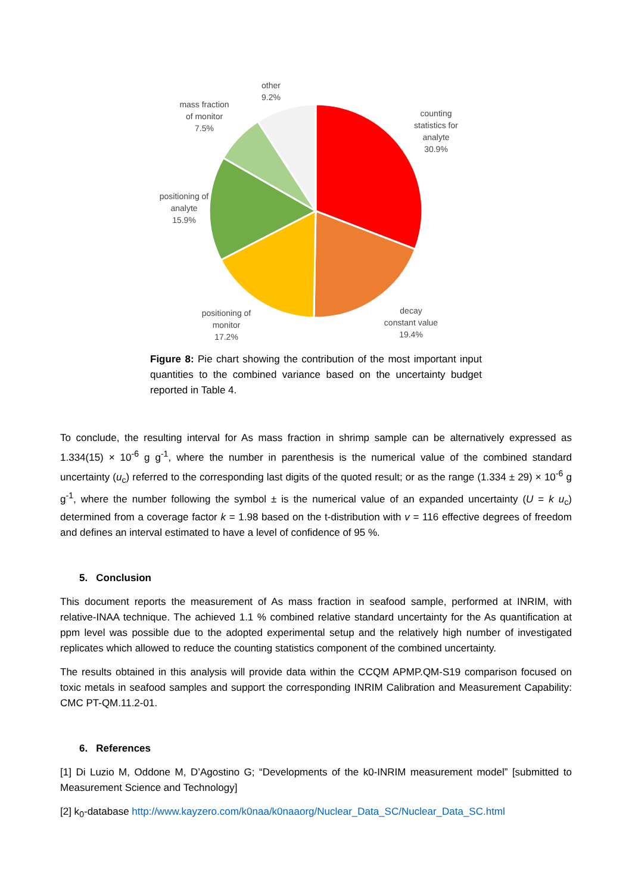other
9.2%
mass fraction
of monitor
7.5%
counting
statistics for
analyte
30.9%
positioning of
analyte
15.9%
positioning of
monitor
17.2%
decay
constant value
19.4%
Figure 8: Pie chart showing the contribution of the most important input quantities to the combined variance based on the uncertainty budget reported in Table 4.
To conclude, the resulting interval for As mass fraction in shrimp sample can be alternatively expressed as 1.334(15) × 10<sup>-6</sup> g g<sup>-1</sup>, where the number in parenthesis is the numerical value of the combined standard uncertainty (u<sub>c</sub>) referred to the corresponding last digits of the quoted result; or as the range (1.334 ± 29) × 10<sup>-6</sup> g g<sup>-1</sup>, where the number following the symbol ± is the numerical value of an expanded uncertainty (U = k u<sub>c</sub>) determined from a coverage factor k = 1.98 based on the t-distribution with v = 116 effective degrees of freedom and defines an interval estimated to have a level of confidence of 95 %.
5. Conclusion
This document reports the measurement of As mass fraction in seafood sample, performed at INRIM, with relative-INAA technique. The achieved 1.1 % combined relative standard uncertainty for the As quantification at ppm level was possible due to the adopted experimental setup and the relatively high number of investigated replicates which allowed to reduce the counting statistics component of the combined uncertainty.
The results obtained in this analysis will provide data within the CCQM APMP.QM-S19 comparison focused on toxic metals in seafood samples and support the corresponding INRIM Calibration and Measurement Capability: CMC PT-QM.11.2-01.
6. References
[1] Di Luzio M, Oddone M, D’Agostino G; “Developments of the k0-INRIM measurement model” [submitted to Measurement Science and Technology]
[2] k<sub>0</sub>-database http://www.kayzero.com/k0naa/k0naaorg/Nuclear_Data_SC/Nuclear_Data_SC.html